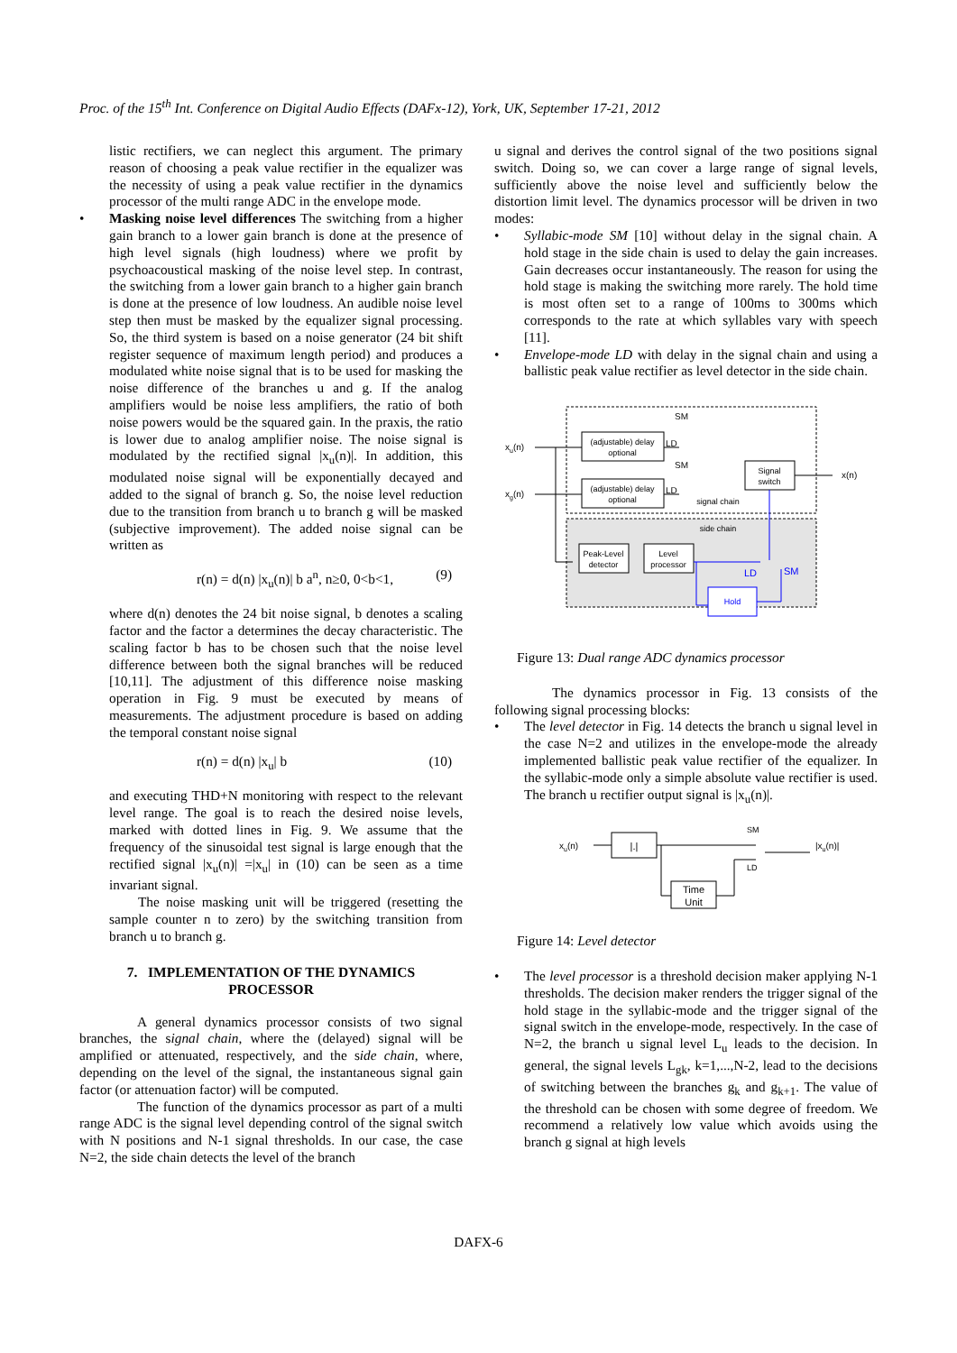Proc. of the 15<sup>th</sup> Int. Conference on Digital Audio Effects (DAFx-12), York, UK, September 17-21, 2012
listic rectifiers, we can neglect this argument. The primary reason of choosing a peak value rectifier in the equalizer was the necessity of using a peak value rectifier in the dynamics processor of the multi range ADC in the envelope mode.
• Masking noise level differences The switching from a higher gain branch to a lower gain branch is done at the presence of high level signals (high loudness) where we profit by psychoacoustical masking of the noise level step. In contrast, the switching from a lower gain branch to a higher gain branch is done at the presence of low loudness. An audible noise level step then must be masked by the equalizer signal processing. So, the third system is based on a noise generator (24 bit shift register sequence of maximum length period) and produces a modulated white noise signal that is to be used for masking the noise difference of the branches u and g. If the analog amplifiers would be noise less amplifiers, the ratio of both noise powers would be the squared gain. In the praxis, the ratio is lower due to analog amplifier noise. The noise signal is modulated by the rectified signal |x<sub>u</sub>(n)|. In addition, this modulated noise signal will be exponentially decayed and added to the signal of branch g. So, the noise level reduction due to the transition from branch u to branch g will be masked (subjective improvement). The added noise signal can be written as
r(n) = d(n) |x<sub>u</sub>(n)| b a<sup>n</sup>, n≥0, 0<b<1, (9)
where d(n) denotes the 24 bit noise signal, b denotes a scaling factor and the factor a determines the decay characteristic. The scaling factor b has to be chosen such that the noise level difference between both the signal branches will be reduced [10,11]. The adjustment of this difference noise masking operation in Fig. 9 must be executed by means of measurements. The adjustment procedure is based on adding the temporal constant noise signal
r(n) = d(n) |x<sub>u</sub>| b (10)
and executing THD+N monitoring with respect to the relevant level range. The goal is to reach the desired noise levels, marked with dotted lines in Fig. 9. We assume that the frequency of the sinusoidal test signal is large enough that the rectified signal |x<sub>u</sub>(n)| =|x<sub>u</sub>| in (10) can be seen as a time invariant signal.
The noise masking unit will be triggered (resetting the sample counter n to zero) by the switching transition from branch u to branch g.
7. IMPLEMENTATION OF THE DYNAMICS
PROCESSOR
A general dynamics processor consists of two signal branches, the signal chain, where the (delayed) signal will be amplified or attenuated, respectively, and the side chain, where, depending on the level of the signal, the instantaneous signal gain factor (or attenuation factor) will be computed.
The function of the dynamics processor as part of a multi range ADC is the signal level depending control of the signal switch with N positions and N-1 signal thresholds. In our case, the case N=2, the side chain detects the level of the branch
u signal and derives the control signal of the two positions signal switch. Doing so, we can cover a large range of signal levels, sufficiently above the noise level and sufficiently below the distortion limit level. The dynamics processor will be driven in two modes:
• Syllabic-mode SM [10] without delay in the signal chain. A hold stage in the side chain is used to delay the gain increases. Gain decreases occur instantaneously. The reason for using the hold stage is making the switching more rarely. The hold time is most often set to a range of 100ms to 300ms which corresponds to the rate at which syllables vary with speech [11].
• Envelope-mode LD with delay in the signal chain and using a ballistic peak value rectifier as level detector in the side chain.
SM
(adjustable) delay
optional
SM
(adjustable) delay
optional
xu(n)
xg(n)
LD
LD
Signal
switch
x(n)
signal chain
side chain
Peak-Level
detector
Level
processor
Hold
LD
SM
Figure 13: Dual range ADC dynamics processor
The dynamics processor in Fig. 13 consists of the following signal processing blocks:
• The level detector in Fig. 14 detects the branch u signal level in the case N=2 and utilizes in the envelope-mode the already implemented ballistic peak value rectifier of the equalizer. In the syllabic-mode only a simple absolute value rectifier is used. The branch u rectifier output signal is |x<sub>u</sub>(n)|.
xu(n)
|.|
Time
Unit
SM
LD
|xu(n)|
Figure 14: Level detector
• The level processor is a threshold decision maker applying N-1 thresholds. The decision maker renders the trigger signal of the hold stage in the syllabic-mode and the trigger signal of the signal switch in the envelope-mode, respectively. In the case of N=2, the branch u signal level L<sub>u</sub> leads to the decision. In general, the signal levels L<sub>gk</sub>, k=1,...,N-2, lead to the decisions of switching between the branches g<sub>k</sub> and g<sub>k+1</sub>. The value of the threshold can be chosen with some degree of freedom. We recommend a relatively low value which avoids using the branch g signal at high levels
DAFX-6